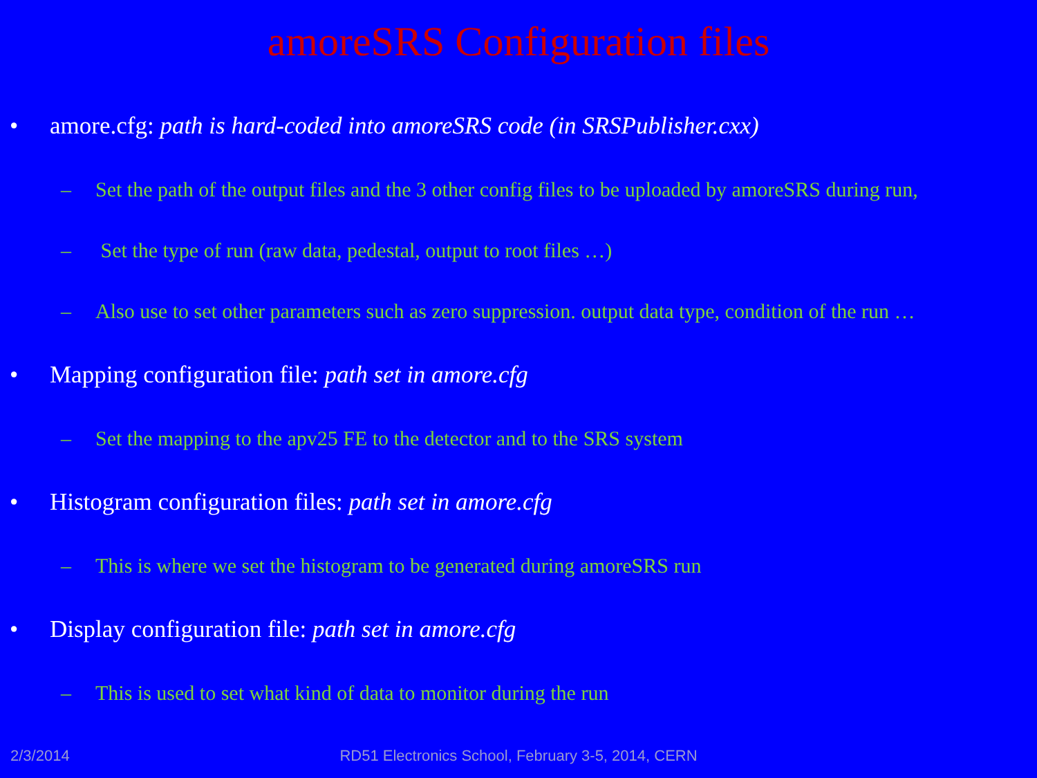amoreSRS Configuration files
• amore.cfg: path is hard-coded into amoreSRS code (in SRSPublisher.cxx)
– Set the path of the output files and the 3 other config files to be uploaded by amoreSRS during run,
– Set the type of run (raw data, pedestal, output to root files …)
– Also use to set other parameters such as zero suppression. output data type, condition of the run …
• Mapping configuration file: path set in amore.cfg
– Set the mapping to the apv25 FE to the detector and to the SRS system
• Histogram configuration files: path set in amore.cfg
– This is where we set the histogram to be generated during amoreSRS run
• Display configuration file: path set in amore.cfg
– This is used to set what kind of data to monitor during the run
2/3/2014 RD51 Electronics School, February 3-5, 2014, CERN